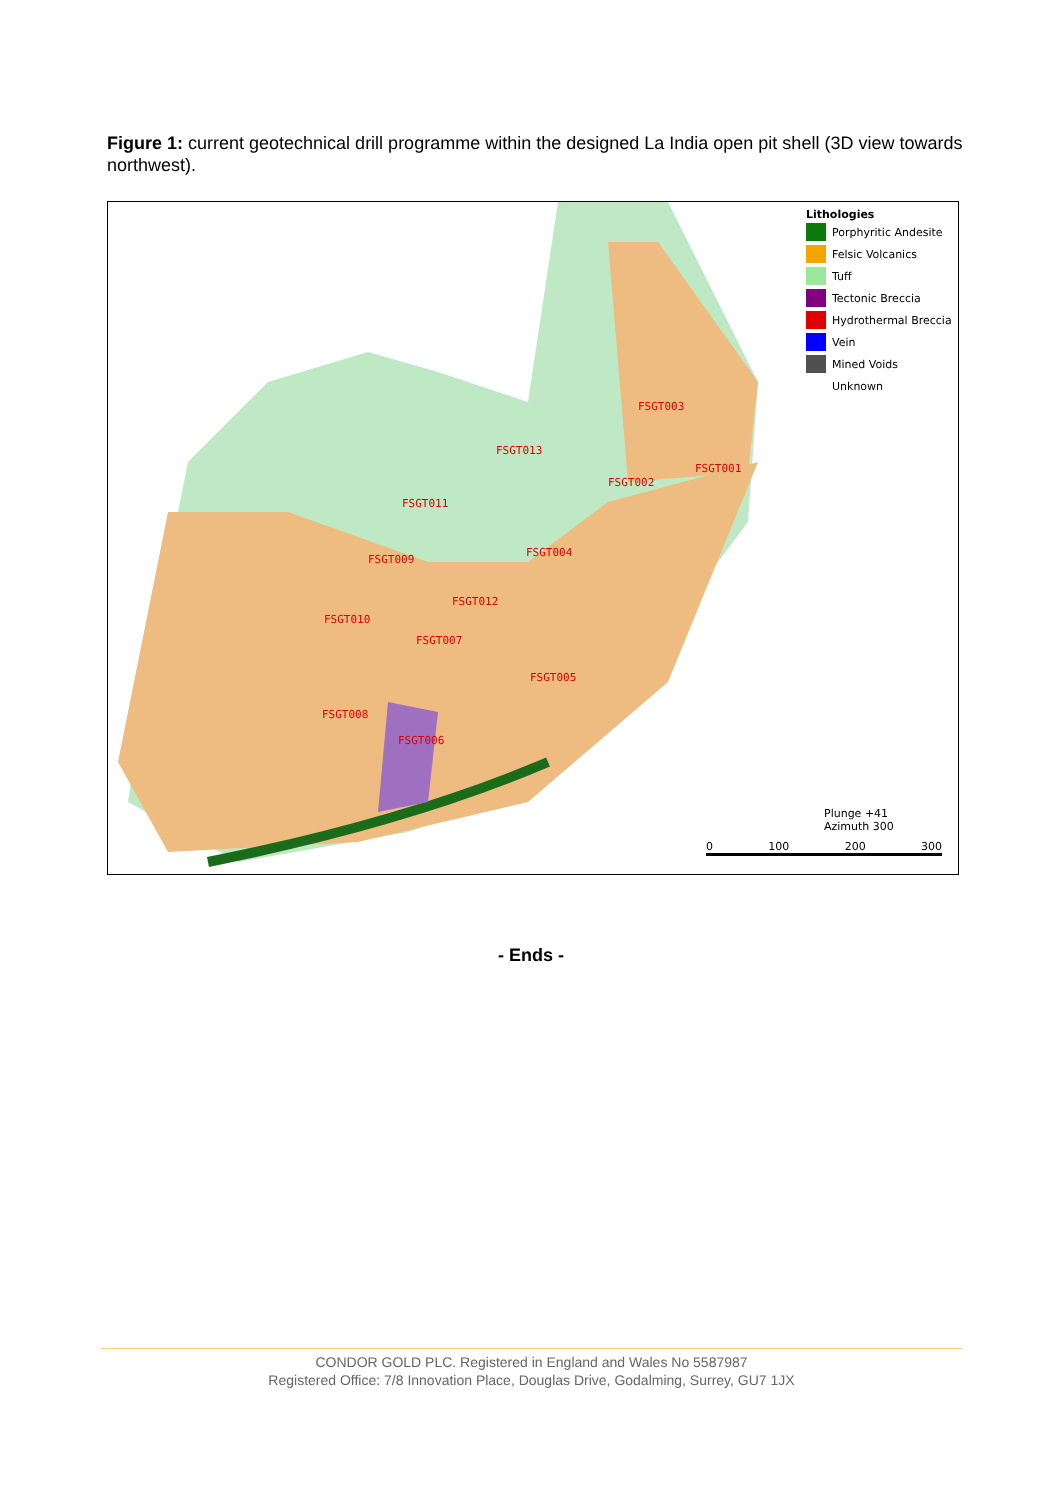Figure 1: current geotechnical drill programme within the designed La India open pit shell (3D view towards northwest).
FSGT003
FSGT013
FSGT001
FSGT002
FSGT011
FSGT004
FSGT009
FSGT012
FSGT010
FSGT007
FSGT005
FSGT008
FSGT006
Lithologies
Porphyritic Andesite
Felsic Volcanics
Tuff
Tectonic Breccia
Hydrothermal Breccia
Vein
Mined Voids
Unknown
Plunge +41
Azimuth 300
0 100 200 300
- Ends -
CONDOR GOLD PLC. Registered in England and Wales No 5587987
Registered Office: 7/8 Innovation Place, Douglas Drive, Godalming, Surrey, GU7 1JX